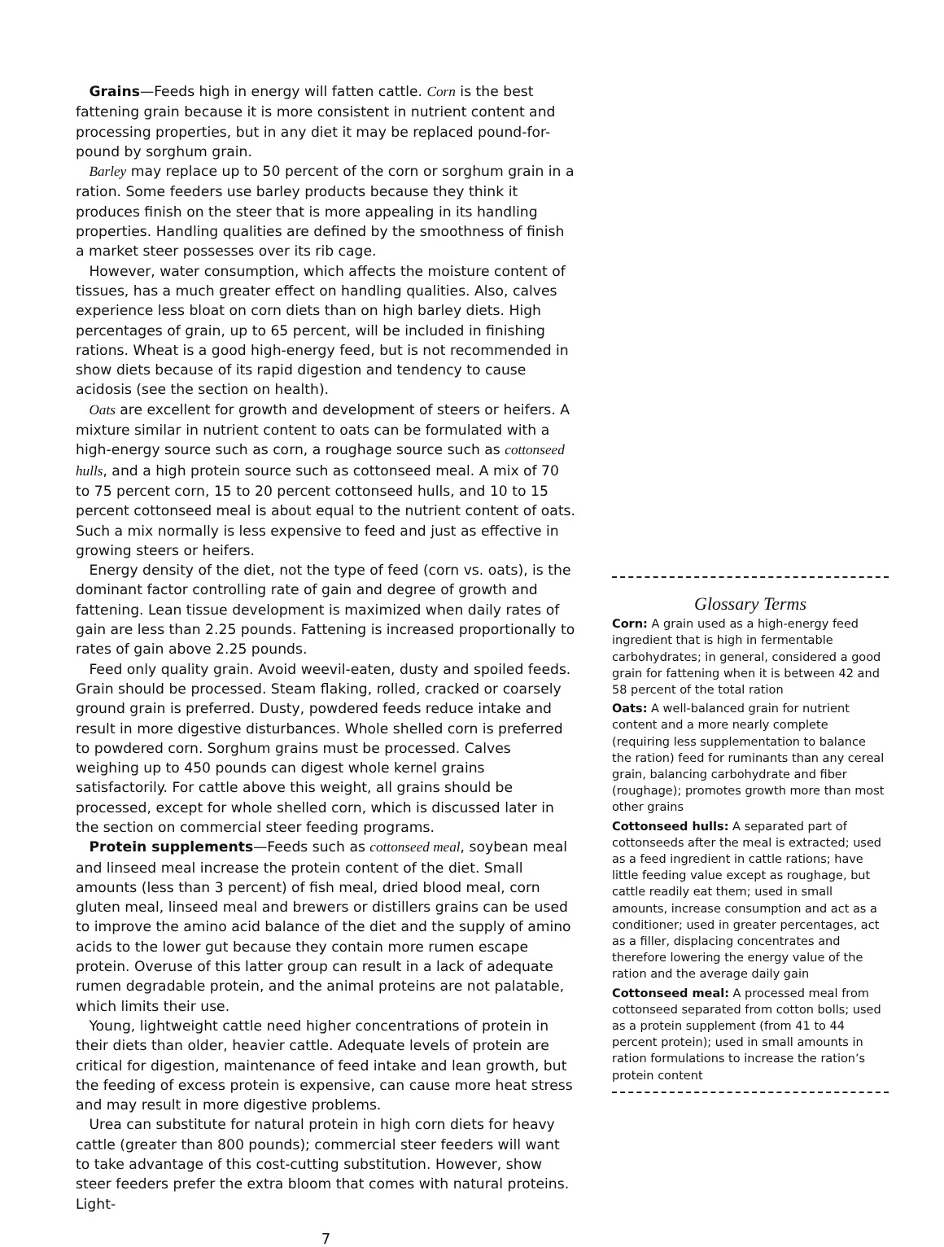Grains—Feeds high in energy will fatten cattle. Corn is the best fattening grain because it is more consistent in nutrient content and processing properties, but in any diet it may be replaced pound-for-pound by sorghum grain.
Barley may replace up to 50 percent of the corn or sorghum grain in a ration. Some feeders use barley products because they think it produces finish on the steer that is more appealing in its handling properties. Handling qualities are defined by the smoothness of finish a market steer possesses over its rib cage.
However, water consumption, which affects the moisture content of tissues, has a much greater effect on handling qualities. Also, calves experience less bloat on corn diets than on high barley diets. High percentages of grain, up to 65 percent, will be included in finishing rations. Wheat is a good high-energy feed, but is not recommended in show diets because of its rapid digestion and tendency to cause acidosis (see the section on health).
Oats are excellent for growth and development of steers or heifers. A mixture similar in nutrient content to oats can be formulated with a high-energy source such as corn, a roughage source such as cottonseed hulls, and a high protein source such as cottonseed meal. A mix of 70 to 75 percent corn, 15 to 20 percent cottonseed hulls, and 10 to 15 percent cottonseed meal is about equal to the nutrient content of oats. Such a mix normally is less expensive to feed and just as effective in growing steers or heifers.
Energy density of the diet, not the type of feed (corn vs. oats), is the dominant factor controlling rate of gain and degree of growth and fattening. Lean tissue development is maximized when daily rates of gain are less than 2.25 pounds. Fattening is increased proportionally to rates of gain above 2.25 pounds.
Feed only quality grain. Avoid weevil-eaten, dusty and spoiled feeds. Grain should be processed. Steam flaking, rolled, cracked or coarsely ground grain is preferred. Dusty, powdered feeds reduce intake and result in more digestive disturbances. Whole shelled corn is preferred to powdered corn. Sorghum grains must be processed. Calves weighing up to 450 pounds can digest whole kernel grains satisfactorily. For cattle above this weight, all grains should be processed, except for whole shelled corn, which is discussed later in the section on commercial steer feeding programs.
Protein supplements—Feeds such as cottonseed meal, soybean meal and linseed meal increase the protein content of the diet. Small amounts (less than 3 percent) of fish meal, dried blood meal, corn gluten meal, linseed meal and brewers or distillers grains can be used to improve the amino acid balance of the diet and the supply of amino acids to the lower gut because they contain more rumen escape protein. Overuse of this latter group can result in a lack of adequate rumen degradable protein, and the animal proteins are not palatable, which limits their use.
Young, lightweight cattle need higher concentrations of protein in their diets than older, heavier cattle. Adequate levels of protein are critical for digestion, maintenance of feed intake and lean growth, but the feeding of excess protein is expensive, can cause more heat stress and may result in more digestive problems.
Urea can substitute for natural protein in high corn diets for heavy cattle (greater than 800 pounds); commercial steer feeders will want to take advantage of this cost-cutting substitution. However, show steer feeders prefer the extra bloom that comes with natural proteins. Light-
Glossary Terms
Corn: A grain used as a high-energy feed ingredient that is high in fermentable carbohydrates; in general, considered a good grain for fattening when it is between 42 and 58 percent of the total ration
Oats: A well-balanced grain for nutrient content and a more nearly complete (requiring less supplementation to balance the ration) feed for ruminants than any cereal grain, balancing carbohydrate and fiber (roughage); promotes growth more than most other grains
Cottonseed hulls: A separated part of cottonseeds after the meal is extracted; used as a feed ingredient in cattle rations; have little feeding value except as roughage, but cattle readily eat them; used in small amounts, increase consumption and act as a conditioner; used in greater percentages, act as a filler, displacing concentrates and therefore lowering the energy value of the ration and the average daily gain
Cottonseed meal: A processed meal from cottonseed separated from cotton bolls; used as a protein supplement (from 41 to 44 percent protein); used in small amounts in ration formulations to increase the ration’s protein content
7